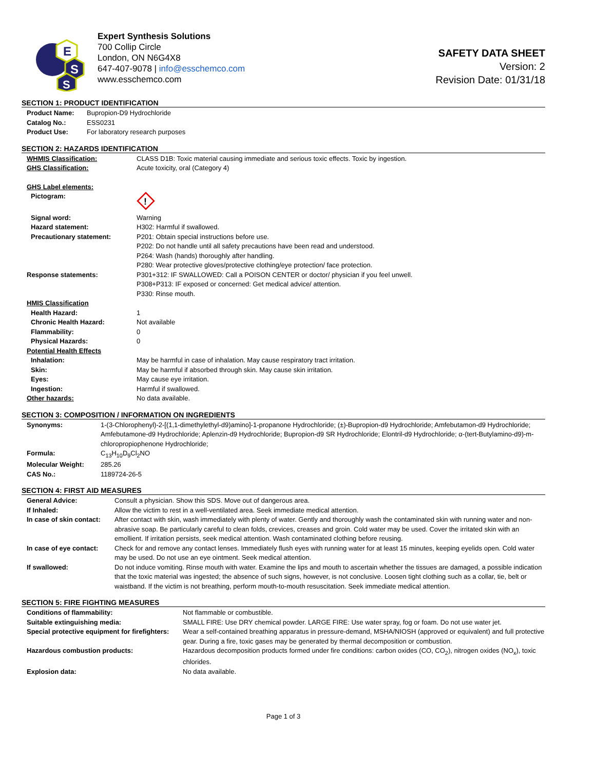E
S
S
Expert Synthesis Solutions
700 Collip Circle
London, ON N6G4X8
647-407-9078 | info@esschemco.com
www.esschemco.com
SAFETY DATA SHEET
Version: 2
Revision Date: 01/31/18
SECTION 1: PRODUCT IDENTIFICATION
| Product Name: | Bupropion-D9 Hydrochloride |
| Catalog No.: | ESS0231 |
| Product Use: | For laboratory research purposes |
SECTION 2: HAZARDS IDENTIFICATION
| WHMIS Classification: | CLASS D1B: Toxic material causing immediate and serious toxic effects. Toxic by ingestion. |
| GHS Classification: | Acute toxicity, oral (Category 4) |
| GHS Label elements: | |
| Pictogram: | ! |
| Signal word: | Warning |
| Hazard statement: | H302: Harmful if swallowed. |
| Precautionary statement: | P201: Obtain special instructions before use. P202: Do not handle until all safety precautions have been read and understood. P264: Wash (hands) thoroughly after handling. P280: Wear protective gloves/protective clothing/eye protection/ face protection. |
| Response statements: | P301+312: IF SWALLOWED: Call a POISON CENTER or doctor/ physician if you feel unwell. P308+P313: IF exposed or concerned: Get medical advice/ attention. P330: Rinse mouth. |
| HMIS Classification | |
| Health Hazard: | 1 |
| Chronic Health Hazard: | Not available |
| Flammability: | 0 |
| Physical Hazards: | 0 |
| Potential Health Effects | |
| Inhalation: | May be harmful in case of inhalation. May cause respiratory tract irritation. |
| Skin: | May be harmful if absorbed through skin. May cause skin irritation. |
| Eyes: | May cause eye irritation. |
| Ingestion: | Harmful if swallowed. |
| Other hazards: | No data available. |
SECTION 3: COMPOSITION / INFORMATION ON INGREDIENTS
| Synonyms: | 1-(3-Chlorophenyl)-2-[(1,1-dimethylethyl-d9)amino]-1-propanone Hydrochloride; (±)-Bupropion-d9 Hydrochloride; Amfebutamon-d9 Hydrochloride; Amfebutamone-d9 Hydrochloride; Aplenzin-d9 Hydrochloride; Bupropion-d9 SR Hydrochloride; Elontril-d9 Hydrochloride; α-(tert-Butylamino-d9)-m-chloropropiophenone Hydrochloride; |
| Formula: | C<sub>13</sub>H<sub>10</sub>D<sub>9</sub>Cl<sub>2</sub>NO |
| Molecular Weight: | 285.26 |
| CAS No.: | 1189724-26-5 |
SECTION 4: FIRST AID MEASURES
| General Advice: | Consult a physician. Show this SDS. Move out of dangerous area. |
| If Inhaled: | Allow the victim to rest in a well-ventilated area. Seek immediate medical attention. |
| In case of skin contact: | After contact with skin, wash immediately with plenty of water. Gently and thoroughly wash the contaminated skin with running water and non-abrasive soap. Be particularly careful to clean folds, crevices, creases and groin. Cold water may be used. Cover the irritated skin with an emollient. If irritation persists, seek medical attention. Wash contaminated clothing before reusing. |
| In case of eye contact: | Check for and remove any contact lenses. Immediately flush eyes with running water for at least 15 minutes, keeping eyelids open. Cold water may be used. Do not use an eye ointment. Seek medical attention. |
| If swallowed: | Do not induce vomiting. Rinse mouth with water. Examine the lips and mouth to ascertain whether the tissues are damaged, a possible indication that the toxic material was ingested; the absence of such signs, however, is not conclusive. Loosen tight clothing such as a collar, tie, belt or waistband. If the victim is not breathing, perform mouth-to-mouth resuscitation. Seek immediate medical attention. |
SECTION 5: FIRE FIGHTING MEASURES
| Conditions of flammability: | Not flammable or combustible. |
| Suitable extinguishing media: | SMALL FIRE: Use DRY chemical powder. LARGE FIRE: Use water spray, fog or foam. Do not use water jet. |
| Special protective equipment for firefighters: | Wear a self-contained breathing apparatus in pressure-demand, MSHA/NIOSH (approved or equivalent) and full protective gear. During a fire, toxic gases may be generated by thermal decomposition or combustion. |
| Hazardous combustion products: | Hazardous decomposition products formed under fire conditions: carbon oxides (CO, CO<sub>2</sub>), nitrogen oxides (NO<sub>x</sub>), toxic chlorides. |
| Explosion data: | No data available. |
Page 1 of 3